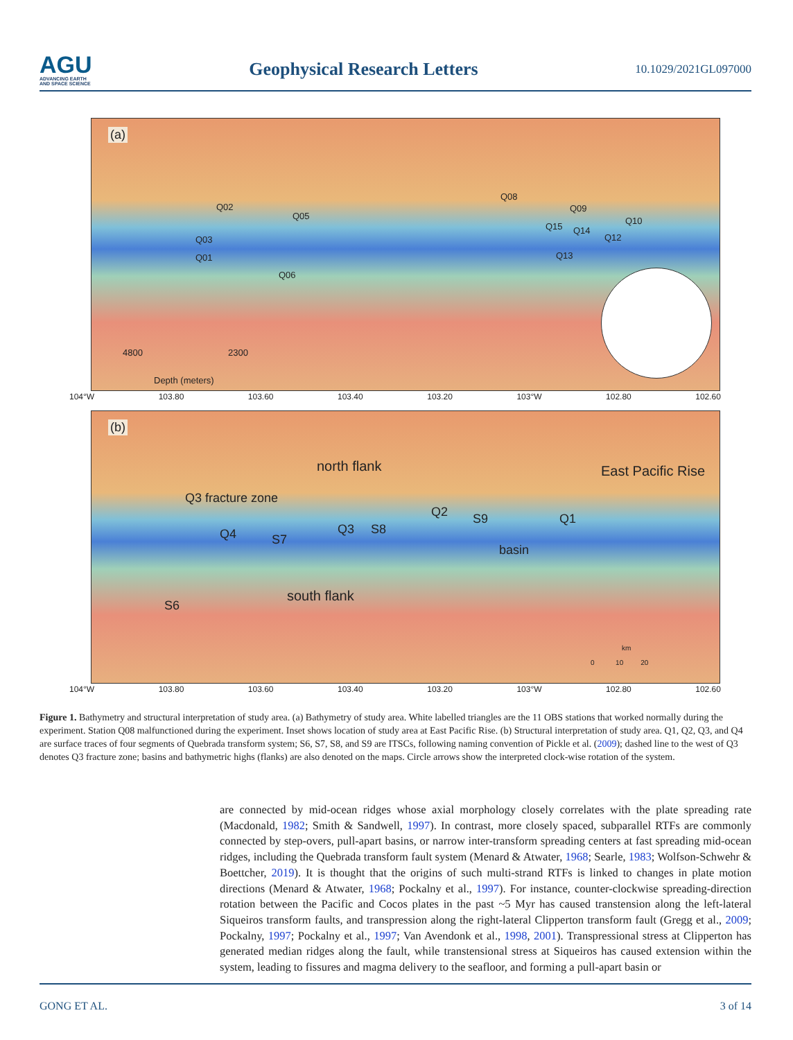AGU
ADVANCING EARTH
AND SPACE SCIENCE
Geophysical Research Letters
10.1029/2021GL097000
(a)
Q02
Q05
Q08
Q09
Q10
Q03
Q15 Q14
Q12
Q01 Q13
Q06
4800 2300
Depth (meters)
104°W 103.80 103.60 103.40 103.20 103°W 102.80 102.60
(b)
north flank East Pacific Rise
Q3 fracture zone
Q2 S9 Q1
Q4 S7
Q3 S8
basin
S6
south flank
km
0 10 20
104°W 103.80 103.60 103.40 103.20 103°W 102.80 102.60
Figure 1. Bathymetry and structural interpretation of study area. (a) Bathymetry of study area. White labelled triangles are the 11 OBS stations that worked normally during the experiment. Station Q08 malfunctioned during the experiment. Inset shows location of study area at East Pacific Rise. (b) Structural interpretation of study area. Q1, Q2, Q3, and Q4 are surface traces of four segments of Quebrada transform system; S6, S7, S8, and S9 are ITSCs, following naming convention of Pickle et al. (2009); dashed line to the west of Q3 denotes Q3 fracture zone; basins and bathymetric highs (flanks) are also denoted on the maps. Circle arrows show the interpreted clock-wise rotation of the system.
are connected by mid-ocean ridges whose axial morphology closely correlates with the plate spreading rate (Macdonald, 1982; Smith & Sandwell, 1997). In contrast, more closely spaced, subparallel RTFs are commonly connected by step-overs, pull-apart basins, or narrow inter-transform spreading centers at fast spreading mid-ocean ridges, including the Quebrada transform fault system (Menard & Atwater, 1968; Searle, 1983; Wolfson-Schwehr & Boettcher, 2019). It is thought that the origins of such multi-strand RTFs is linked to changes in plate motion directions (Menard & Atwater, 1968; Pockalny et al., 1997). For instance, counter-clockwise spreading-direction rotation between the Pacific and Cocos plates in the past ~5 Myr has caused transtension along the left-lateral Siqueiros transform faults, and transpression along the right-lateral Clipperton transform fault (Gregg et al., 2009; Pockalny, 1997; Pockalny et al., 1997; Van Avendonk et al., 1998, 2001). Transpressional stress at Clipperton has generated median ridges along the fault, while transtensional stress at Siqueiros has caused extension within the system, leading to fissures and magma delivery to the seafloor, and forming a pull-apart basin or
GONG ET AL. 3 of 14